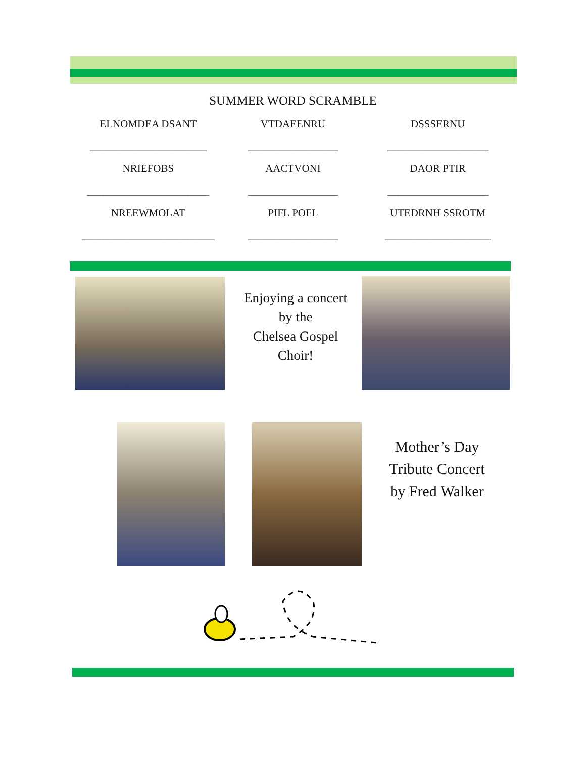SUMMER WORD SCRAMBLE
ELNOMDEA DSANT
VTDAEENRU
DSSSERNU
______________________
_________________
___________________
NRIEFOBS
AACTVONI
DAOR PTIR
_______________________
_________________
___________________
NREEWMOLAT
PIFL POFL
UTEDRNH SSROTM
_________________________
_________________
____________________
Enjoying a concert by the
Chelsea Gospel Choir!
Mother’s Day Tribute Concert by Fred Walker